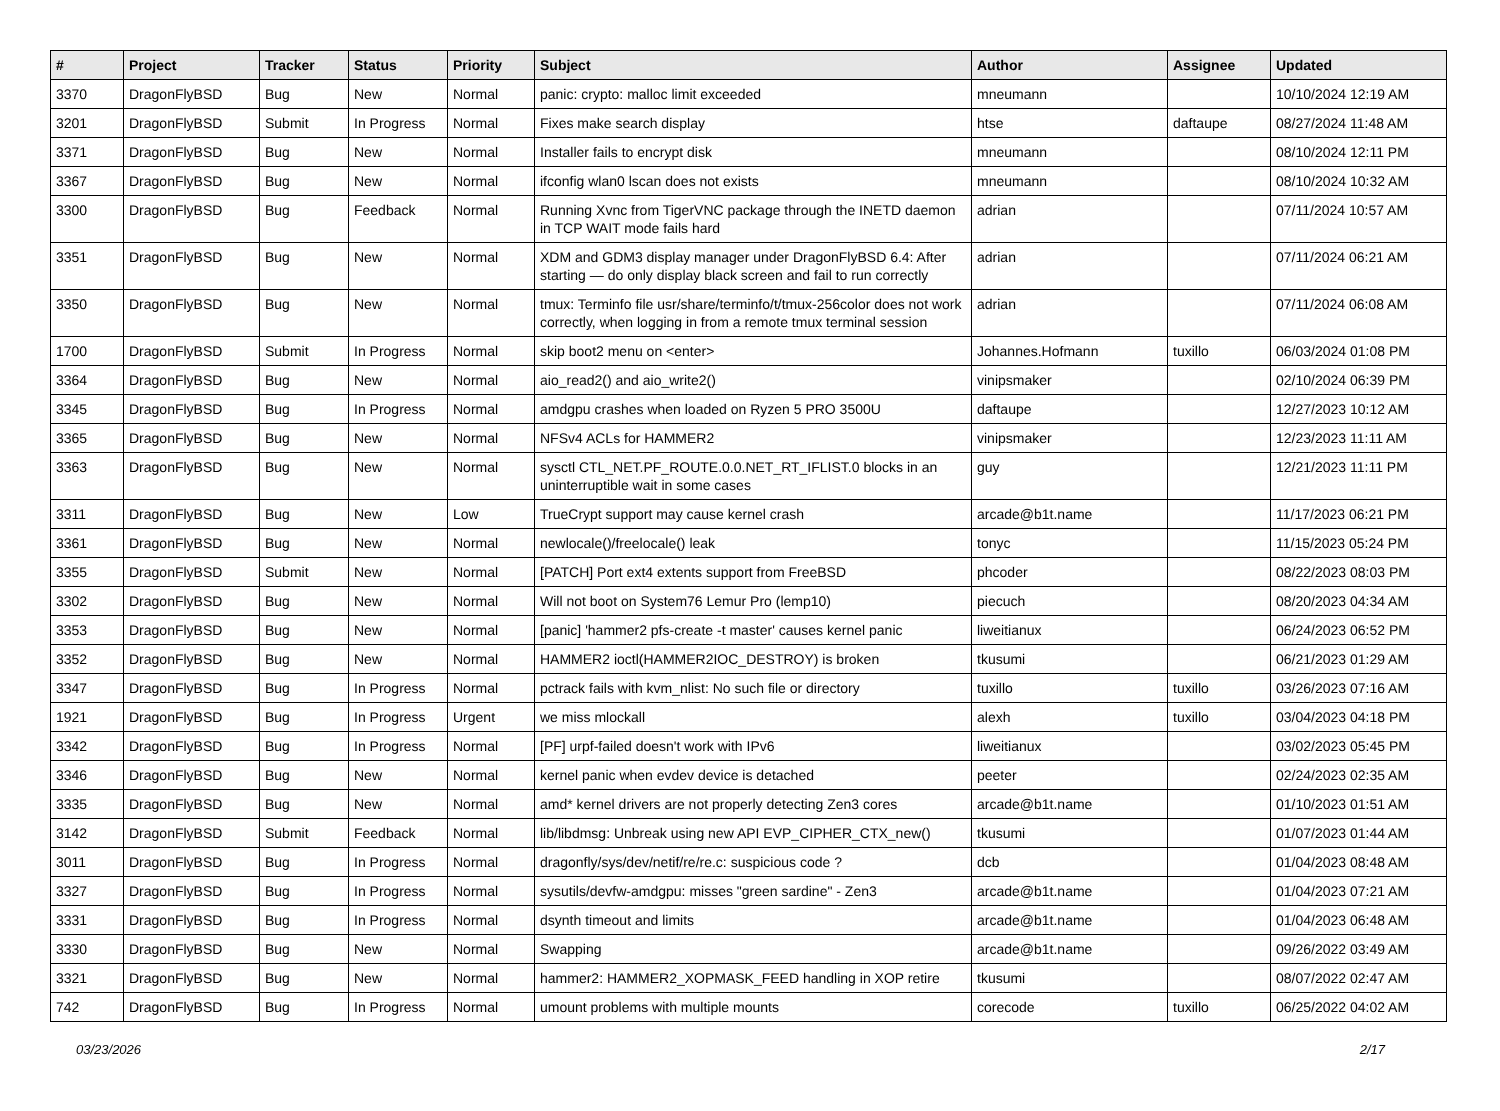| # | Project | Tracker | Status | Priority | Subject | Author | Assignee | Updated |
| --- | --- | --- | --- | --- | --- | --- | --- | --- |
| 3370 | DragonFlyBSD | Bug | New | Normal | panic: crypto: malloc limit exceeded | mneumann | | 10/10/2024 12:19 AM |
| 3201 | DragonFlyBSD | Submit | In Progress | Normal | Fixes make search display | htse | daftaupe | 08/27/2024 11:48 AM |
| 3371 | DragonFlyBSD | Bug | New | Normal | Installer fails to encrypt disk | mneumann | | 08/10/2024 12:11 PM |
| 3367 | DragonFlyBSD | Bug | New | Normal | ifconfig wlan0 lscan does not exists | mneumann | | 08/10/2024 10:32 AM |
| 3300 | DragonFlyBSD | Bug | Feedback | Normal | Running Xvnc from TigerVNC package through the INETD daemon in TCP WAIT mode fails hard | adrian | | 07/11/2024 10:57 AM |
| 3351 | DragonFlyBSD | Bug | New | Normal | XDM and GDM3 display manager under DragonFlyBSD 6.4: After starting — do only display black screen and fail to run correctly | adrian | | 07/11/2024 06:21 AM |
| 3350 | DragonFlyBSD | Bug | New | Normal | tmux: Terminfo file usr/share/terminfo/t/tmux-256color does not work correctly, when logging in from a remote tmux terminal session | adrian | | 07/11/2024 06:08 AM |
| 1700 | DragonFlyBSD | Submit | In Progress | Normal | skip boot2 menu on <enter> | Johannes.Hofmann | tuxillo | 06/03/2024 01:08 PM |
| 3364 | DragonFlyBSD | Bug | New | Normal | aio_read2() and aio_write2() | vinipsmaker | | 02/10/2024 06:39 PM |
| 3345 | DragonFlyBSD | Bug | In Progress | Normal | amdgpu crashes when loaded on Ryzen 5 PRO 3500U | daftaupe | | 12/27/2023 10:12 AM |
| 3365 | DragonFlyBSD | Bug | New | Normal | NFSv4 ACLs for HAMMER2 | vinipsmaker | | 12/23/2023 11:11 AM |
| 3363 | DragonFlyBSD | Bug | New | Normal | sysctl CTL_NET.PF_ROUTE.0.0.NET_RT_IFLIST.0 blocks in an uninterruptible wait in some cases | guy | | 12/21/2023 11:11 PM |
| 3311 | DragonFlyBSD | Bug | New | Low | TrueCrypt support may cause kernel crash | arcade@b1t.name | | 11/17/2023 06:21 PM |
| 3361 | DragonFlyBSD | Bug | New | Normal | newlocale()/freelocale() leak | tonyc | | 11/15/2023 05:24 PM |
| 3355 | DragonFlyBSD | Submit | New | Normal | [PATCH] Port ext4 extents support from FreeBSD | phcoder | | 08/22/2023 08:03 PM |
| 3302 | DragonFlyBSD | Bug | New | Normal | Will not boot on System76 Lemur Pro (lemp10) | piecuch | | 08/20/2023 04:34 AM |
| 3353 | DragonFlyBSD | Bug | New | Normal | [panic] 'hammer2 pfs-create -t master' causes kernel panic | liweitianux | | 06/24/2023 06:52 PM |
| 3352 | DragonFlyBSD | Bug | New | Normal | HAMMER2 ioctl(HAMMER2IOC_DESTROY) is broken | tkusumi | | 06/21/2023 01:29 AM |
| 3347 | DragonFlyBSD | Bug | In Progress | Normal | pctrack fails with kvm_nlist: No such file or directory | tuxillo | tuxillo | 03/26/2023 07:16 AM |
| 1921 | DragonFlyBSD | Bug | In Progress | Urgent | we miss mlockall | alexh | tuxillo | 03/04/2023 04:18 PM |
| 3342 | DragonFlyBSD | Bug | In Progress | Normal | [PF] urpf-failed doesn't work with IPv6 | liweitianux | | 03/02/2023 05:45 PM |
| 3346 | DragonFlyBSD | Bug | New | Normal | kernel panic when evdev device is detached | peeter | | 02/24/2023 02:35 AM |
| 3335 | DragonFlyBSD | Bug | New | Normal | amd* kernel drivers are not properly detecting Zen3 cores | arcade@b1t.name | | 01/10/2023 01:51 AM |
| 3142 | DragonFlyBSD | Submit | Feedback | Normal | lib/libdmsg: Unbreak using new API EVP_CIPHER_CTX_new() | tkusumi | | 01/07/2023 01:44 AM |
| 3011 | DragonFlyBSD | Bug | In Progress | Normal | dragonfly/sys/dev/netif/re/re.c: suspicious code ? | dcb | | 01/04/2023 08:48 AM |
| 3327 | DragonFlyBSD | Bug | In Progress | Normal | sysutils/devfw-amdgpu: misses "green sardine" - Zen3 | arcade@b1t.name | | 01/04/2023 07:21 AM |
| 3331 | DragonFlyBSD | Bug | In Progress | Normal | dsynth timeout and limits | arcade@b1t.name | | 01/04/2023 06:48 AM |
| 3330 | DragonFlyBSD | Bug | New | Normal | Swapping | arcade@b1t.name | | 09/26/2022 03:49 AM |
| 3321 | DragonFlyBSD | Bug | New | Normal | hammer2: HAMMER2_XOPMASK_FEED handling in XOP retire | tkusumi | | 08/07/2022 02:47 AM |
| 742 | DragonFlyBSD | Bug | In Progress | Normal | umount problems with multiple mounts | corecode | tuxillo | 06/25/2022 04:02 AM |
03/23/2026 2/17